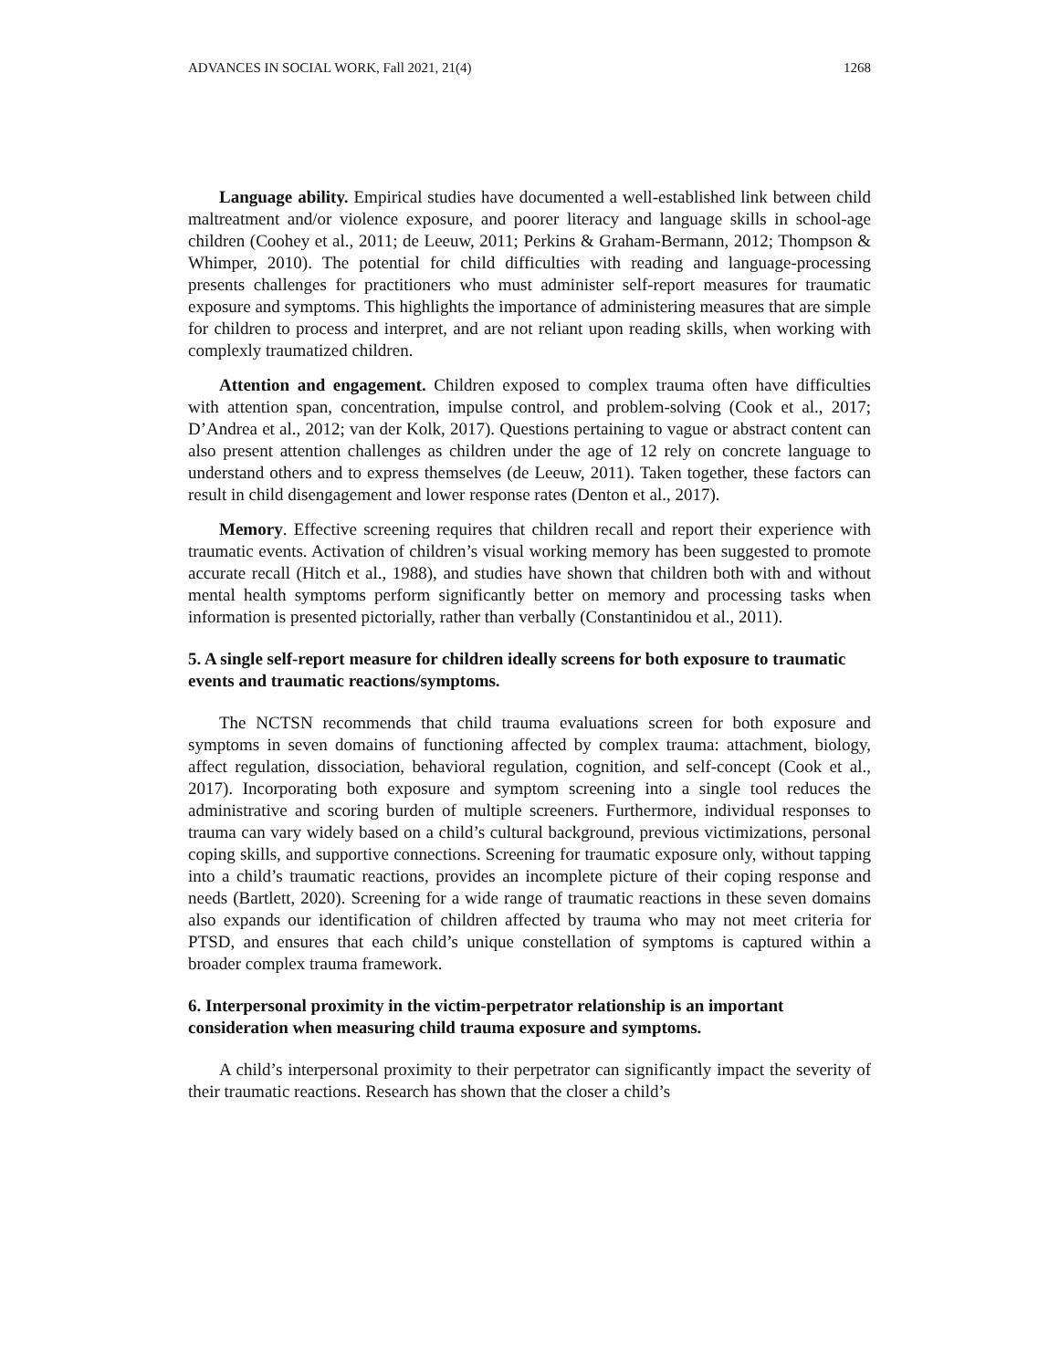ADVANCES IN SOCIAL WORK, Fall 2021, 21(4) 1268
Language ability. Empirical studies have documented a well-established link between child maltreatment and/or violence exposure, and poorer literacy and language skills in school-age children (Coohey et al., 2011; de Leeuw, 2011; Perkins & Graham-Bermann, 2012; Thompson & Whimper, 2010). The potential for child difficulties with reading and language-processing presents challenges for practitioners who must administer self-report measures for traumatic exposure and symptoms. This highlights the importance of administering measures that are simple for children to process and interpret, and are not reliant upon reading skills, when working with complexly traumatized children.
Attention and engagement. Children exposed to complex trauma often have difficulties with attention span, concentration, impulse control, and problem-solving (Cook et al., 2017; D’Andrea et al., 2012; van der Kolk, 2017). Questions pertaining to vague or abstract content can also present attention challenges as children under the age of 12 rely on concrete language to understand others and to express themselves (de Leeuw, 2011). Taken together, these factors can result in child disengagement and lower response rates (Denton et al., 2017).
Memory. Effective screening requires that children recall and report their experience with traumatic events. Activation of children’s visual working memory has been suggested to promote accurate recall (Hitch et al., 1988), and studies have shown that children both with and without mental health symptoms perform significantly better on memory and processing tasks when information is presented pictorially, rather than verbally (Constantinidou et al., 2011).
5. A single self-report measure for children ideally screens for both exposure to traumatic events and traumatic reactions/symptoms.
The NCTSN recommends that child trauma evaluations screen for both exposure and symptoms in seven domains of functioning affected by complex trauma: attachment, biology, affect regulation, dissociation, behavioral regulation, cognition, and self-concept (Cook et al., 2017). Incorporating both exposure and symptom screening into a single tool reduces the administrative and scoring burden of multiple screeners. Furthermore, individual responses to trauma can vary widely based on a child’s cultural background, previous victimizations, personal coping skills, and supportive connections. Screening for traumatic exposure only, without tapping into a child’s traumatic reactions, provides an incomplete picture of their coping response and needs (Bartlett, 2020). Screening for a wide range of traumatic reactions in these seven domains also expands our identification of children affected by trauma who may not meet criteria for PTSD, and ensures that each child’s unique constellation of symptoms is captured within a broader complex trauma framework.
6. Interpersonal proximity in the victim-perpetrator relationship is an important consideration when measuring child trauma exposure and symptoms.
A child’s interpersonal proximity to their perpetrator can significantly impact the severity of their traumatic reactions. Research has shown that the closer a child’s